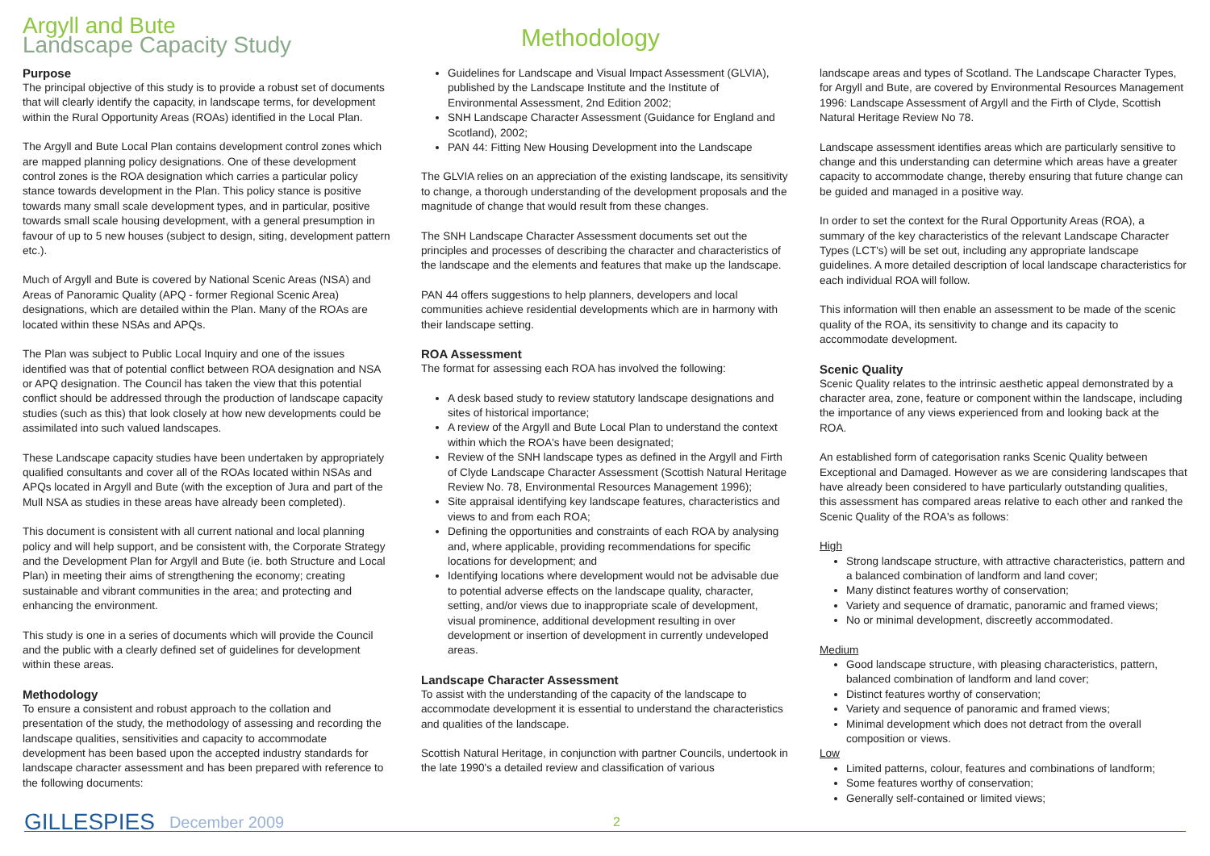Argyll and Bute
Landscape Capacity Study
Methodology
Purpose
The principal objective of this study is to provide a robust set of documents that will clearly identify the capacity, in landscape terms, for development within the Rural Opportunity Areas (ROAs) identified in the Local Plan.
The Argyll and Bute Local Plan contains development control zones which are mapped planning policy designations. One of these development control zones is the ROA designation which carries a particular policy stance towards development in the Plan. This policy stance is positive towards many small scale development types, and in particular, positive towards small scale housing development, with a general presumption in favour of up to 5 new houses (subject to design, siting, development pattern etc.).
Much of Argyll and Bute is covered by National Scenic Areas (NSA) and Areas of Panoramic Quality (APQ - former Regional Scenic Area) designations, which are detailed within the Plan. Many of the ROAs are located within these NSAs and APQs.
The Plan was subject to Public Local Inquiry and one of the issues identified was that of potential conflict between ROA designation and NSA or APQ designation. The Council has taken the view that this potential conflict should be addressed through the production of landscape capacity studies (such as this) that look closely at how new developments could be assimilated into such valued landscapes.
These Landscape capacity studies have been undertaken by appropriately qualified consultants and cover all of the ROAs located within NSAs and APQs located in Argyll and Bute (with the exception of Jura and part of the Mull NSA as studies in these areas have already been completed).
This document is consistent with all current national and local planning policy and will help support, and be consistent with, the Corporate Strategy and the Development Plan for Argyll and Bute (ie. both Structure and Local Plan) in meeting their aims of strengthening the economy; creating sustainable and vibrant communities in the area; and protecting and enhancing the environment.
This study is one in a series of documents which will provide the Council and the public with a clearly defined set of guidelines for development within these areas.
Methodology
To ensure a consistent and robust approach to the collation and presentation of the study, the methodology of assessing and recording the landscape qualities, sensitivities and capacity to accommodate development has been based upon the accepted industry standards for landscape character assessment and has been prepared with reference to the following documents:
Guidelines for Landscape and Visual Impact Assessment (GLVIA), published by the Landscape Institute and the Institute of Environmental Assessment, 2nd Edition 2002;
SNH Landscape Character Assessment (Guidance for England and Scotland), 2002;
PAN 44: Fitting New Housing Development into the Landscape
The GLVIA relies on an appreciation of the existing landscape, its sensitivity to change, a thorough understanding of the development proposals and the magnitude of change that would result from these changes.
The SNH Landscape Character Assessment documents set out the principles and processes of describing the character and characteristics of the landscape and the elements and features that make up the landscape.
PAN 44 offers suggestions to help planners, developers and local communities achieve residential developments which are in harmony with their landscape setting.
ROA Assessment
The format for assessing each ROA has involved the following:
A desk based study to review statutory landscape designations and sites of historical importance;
A review of the Argyll and Bute Local Plan to understand the context within which the ROA's have been designated;
Review of the SNH landscape types as defined in the Argyll and Firth of Clyde Landscape Character Assessment (Scottish Natural Heritage Review No. 78, Environmental Resources Management 1996);
Site appraisal identifying key landscape features, characteristics and views to and from each ROA;
Defining the opportunities and constraints of each ROA by analysing and, where applicable, providing recommendations for specific locations for development; and
Identifying locations where development would not be advisable due to potential adverse effects on the landscape quality, character, setting, and/or views due to inappropriate scale of development, visual prominence, additional development resulting in over development or insertion of development in currently undeveloped areas.
Landscape Character Assessment
To assist with the understanding of the capacity of the landscape to accommodate development it is essential to understand the characteristics and qualities of the landscape.
Scottish Natural Heritage, in conjunction with partner Councils, undertook in the late 1990's a detailed review and classification of various
landscape areas and types of Scotland. The Landscape Character Types, for Argyll and Bute, are covered by Environmental Resources Management 1996: Landscape Assessment of Argyll and the Firth of Clyde, Scottish Natural Heritage Review No 78.
Landscape assessment identifies areas which are particularly sensitive to change and this understanding can determine which areas have a greater capacity to accommodate change, thereby ensuring that future change can be guided and managed in a positive way.
In order to set the context for the Rural Opportunity Areas (ROA), a summary of the key characteristics of the relevant Landscape Character Types (LCT's) will be set out, including any appropriate landscape guidelines. A more detailed description of local landscape characteristics for each individual ROA will follow.
This information will then enable an assessment to be made of the scenic quality of the ROA, its sensitivity to change and its capacity to accommodate development.
Scenic Quality
Scenic Quality relates to the intrinsic aesthetic appeal demonstrated by a character area, zone, feature or component within the landscape, including the importance of any views experienced from and looking back at the ROA.
An established form of categorisation ranks Scenic Quality between Exceptional and Damaged. However as we are considering landscapes that have already been considered to have particularly outstanding qualities, this assessment has compared areas relative to each other and ranked the Scenic Quality of the ROA's as follows:
High
Strong landscape structure, with attractive characteristics, pattern and a balanced combination of landform and land cover;
Many distinct features worthy of conservation;
Variety and sequence of dramatic, panoramic and framed views;
No or minimal development, discreetly accommodated.
Medium
Good landscape structure, with pleasing characteristics, pattern, balanced combination of landform and land cover;
Distinct features worthy of conservation;
Variety and sequence of panoramic and framed views;
Minimal development which does not detract from the overall composition or views.
Low
Limited patterns, colour, features and combinations of landform;
Some features worthy of conservation;
Generally self-contained or limited views;
GILLESPIES December 2009 2